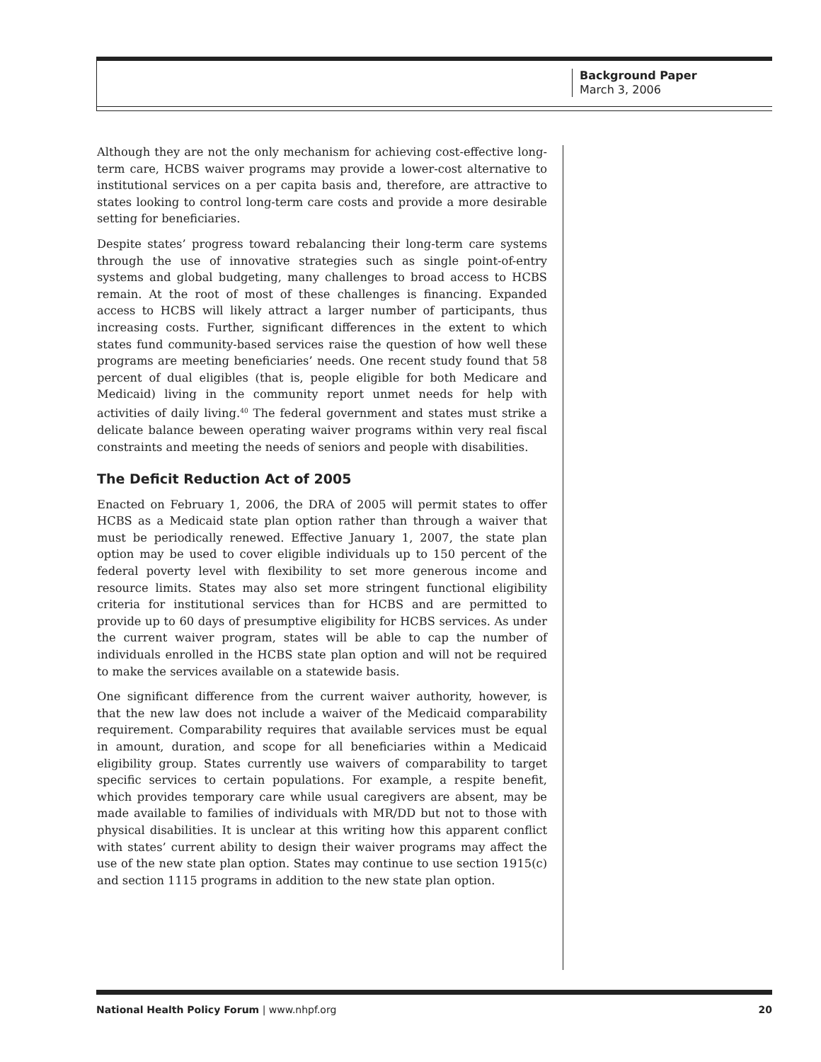Background Paper
March 3, 2006
Although they are not the only mechanism for achieving cost-effective long-term care, HCBS waiver programs may provide a lower-cost alternative to institutional services on a per capita basis and, therefore, are attractive to states looking to control long-term care costs and provide a more desirable setting for beneficiaries.
Despite states’ progress toward rebalancing their long-term care systems through the use of innovative strategies such as single point-of-entry systems and global budgeting, many challenges to broad access to HCBS remain. At the root of most of these challenges is financing. Expanded access to HCBS will likely attract a larger number of participants, thus increasing costs. Further, significant differences in the extent to which states fund community-based services raise the question of how well these programs are meeting beneficiaries’ needs. One recent study found that 58 percent of dual eligibles (that is, people eligible for both Medicare and Medicaid) living in the community report unmet needs for help with activities of daily living.<sup>40</sup> The federal government and states must strike a delicate balance beween operating waiver programs within very real fiscal constraints and meeting the needs of seniors and people with disabilities.
The Deficit Reduction Act of 2005
Enacted on February 1, 2006, the DRA of 2005 will permit states to offer HCBS as a Medicaid state plan option rather than through a waiver that must be periodically renewed. Effective January 1, 2007, the state plan option may be used to cover eligible individuals up to 150 percent of the federal poverty level with flexibility to set more generous income and resource limits. States may also set more stringent functional eligibility criteria for institutional services than for HCBS and are permitted to provide up to 60 days of presumptive eligibility for HCBS services. As under the current waiver program, states will be able to cap the number of individuals enrolled in the HCBS state plan option and will not be required to make the services available on a statewide basis.
One significant difference from the current waiver authority, however, is that the new law does not include a waiver of the Medicaid comparability requirement. Comparability requires that available services must be equal in amount, duration, and scope for all beneficiaries within a Medicaid eligibility group. States currently use waivers of comparability to target specific services to certain populations. For example, a respite benefit, which provides temporary care while usual caregivers are absent, may be made available to families of individuals with MR/DD but not to those with physical disabilities. It is unclear at this writing how this apparent conflict with states’ current ability to design their waiver programs may affect the use of the new state plan option. States may continue to use section 1915(c) and section 1115 programs in addition to the new state plan option.
National Health Policy Forum | www.nhpf.org 20